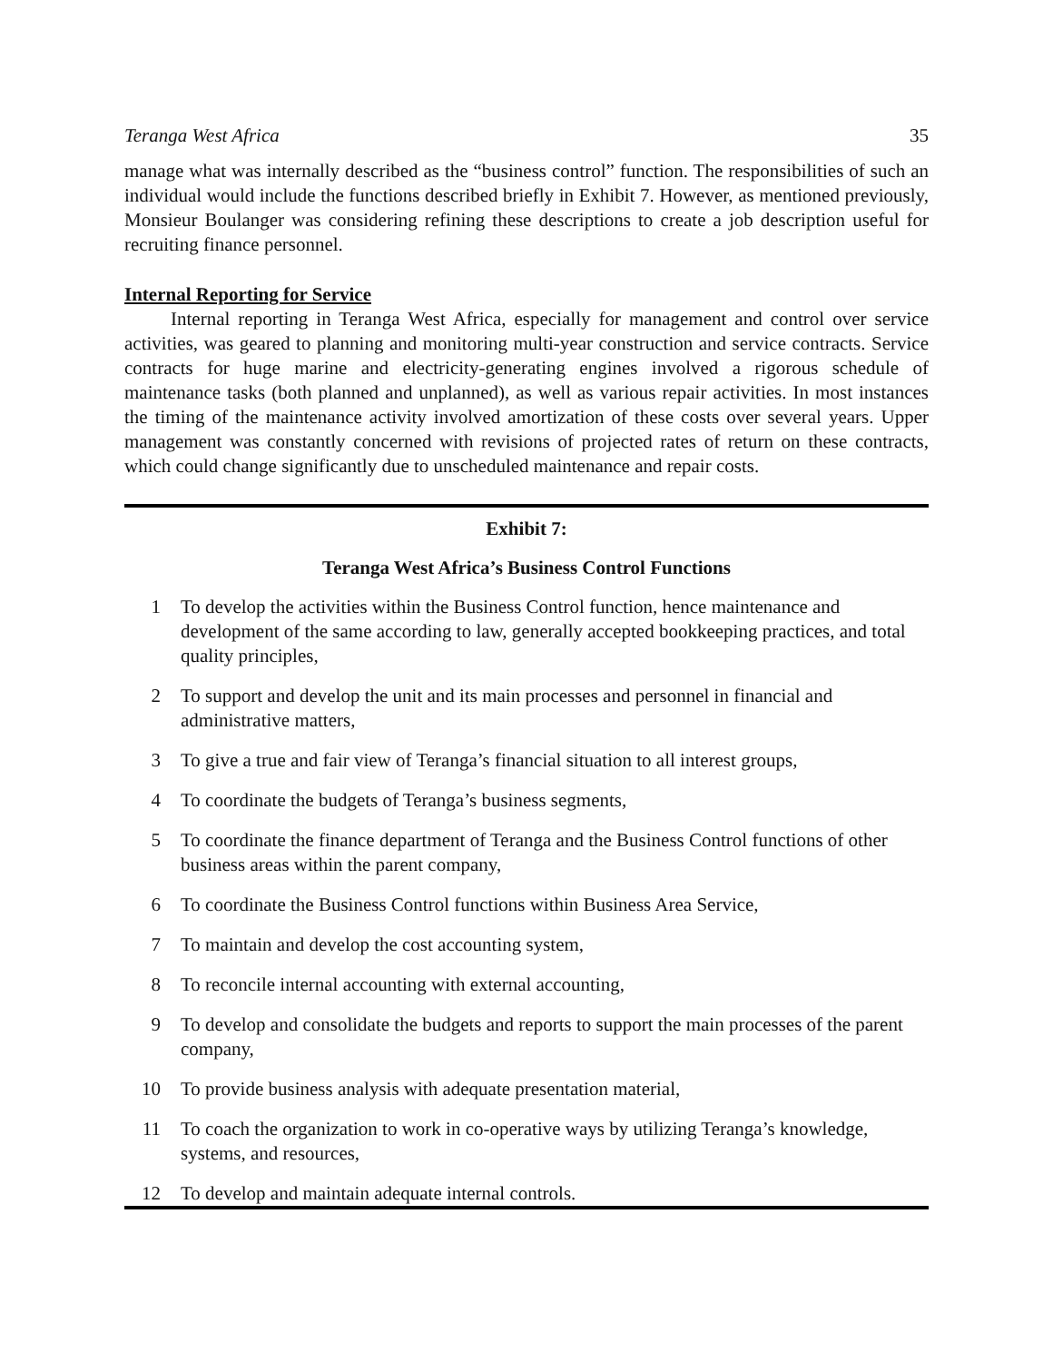Teranga West Africa 35
manage what was internally described as the “business control” function. The responsibilities of such an individual would include the functions described briefly in Exhibit 7. However, as mentioned previously, Monsieur Boulanger was considering refining these descriptions to create a job description useful for recruiting finance personnel.
Internal Reporting for Service
   Internal reporting in Teranga West Africa, especially for management and control over service activities, was geared to planning and monitoring multi-year construction and service contracts. Service contracts for huge marine and electricity-generating engines involved a rigorous schedule of maintenance tasks (both planned and unplanned), as well as various repair activities. In most instances the timing of the maintenance activity involved amortization of these costs over several years. Upper management was constantly concerned with revisions of projected rates of return on these contracts, which could change significantly due to unscheduled maintenance and repair costs.
Exhibit 7:
Teranga West Africa’s Business Control Functions
1 To develop the activities within the Business Control function, hence maintenance and development of the same according to law, generally accepted bookkeeping practices, and total quality principles,
2 To support and develop the unit and its main processes and personnel in financial and administrative matters,
3 To give a true and fair view of Teranga’s financial situation to all interest groups,
4 To coordinate the budgets of Teranga’s business segments,
5 To coordinate the finance department of Teranga and the Business Control functions of other business areas within the parent company,
6 To coordinate the Business Control functions within Business Area Service,
7 To maintain and develop the cost accounting system,
8 To reconcile internal accounting with external accounting,
9 To develop and consolidate the budgets and reports to support the main processes of the parent company,
10 To provide business analysis with adequate presentation material,
11 To coach the organization to work in co-operative ways by utilizing Teranga’s knowledge, systems, and resources,
12 To develop and maintain adequate internal controls.